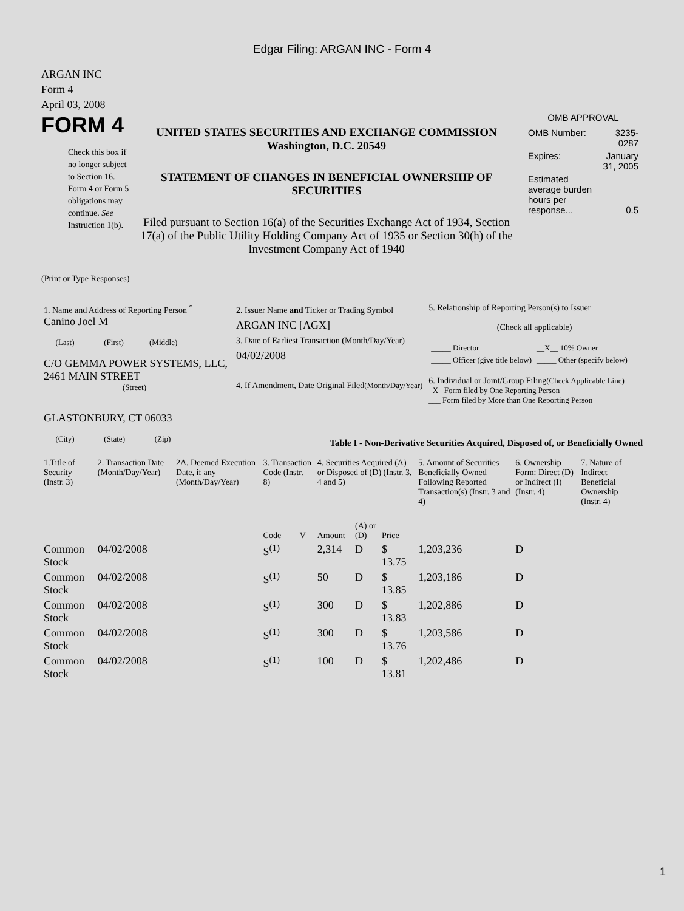Edgar Filing: ARGAN INC - Form 4
ARGAN INC
Form 4
April 03, 2008
FORM 4
Check this box if no longer subject to Section 16. Form 4 or Form 5 obligations may continue. See Instruction 1(b).
UNITED STATES SECURITIES AND EXCHANGE COMMISSION
Washington, D.C. 20549
STATEMENT OF CHANGES IN BENEFICIAL OWNERSHIP OF SECURITIES
Filed pursuant to Section 16(a) of the Securities Exchange Act of 1934, Section 17(a) of the Public Utility Holding Company Act of 1935 or Section 30(h) of the Investment Company Act of 1940
OMB APPROVAL
| OMB Number: | 3235-0287 |
| Expires: | January 31, 2005 |
| Estimated average burden hours per response... | 0.5 |
(Print or Type Responses)
| 1. Name and Address of Reporting Person <sup>*</sup> Canino Joel M (Last) (First) (Middle) C/O GEMMA POWER SYSTEMS, LLC, 2461 MAIN STREET (Street) GLASTONBURY, CT 06033 (City) (State) (Zip) | 2. Issuer Name and Ticker or Trading Symbol ARGAN INC [AGX] 3. Date of Earliest Transaction (Month/Day/Year) 04/02/2008 4. If Amendment, Date Original Filed (Month/Day/Year) | 5. Relationship of Reporting Person(s) to Issuer (Check all applicable) / _____ Director / __X__ 10% Owner / / _____ Officer (give title below) / _____ Other (specify below) / 6. Individual or Joint/Group Filing (Check Applicable Line) _X_ Form filed by One Reporting Person ___ Form filed by More than One Reporting Person |
Table I - Non-Derivative Securities Acquired, Disposed of, or Beneficially Owned
| 1.Title of Security (Instr. 3) | 2. Transaction Date (Month/Day/Year) | 2A. Deemed Execution Date, if any (Month/Day/Year) | 3. Transaction Code (Instr. 8) | | 4. Securities Acquired (A) or Disposed of (D) (Instr. 3, 4 and 5) | | | 5. Amount of Securities Beneficially Owned Following Reported Transaction(s) (Instr. 3 and 4) | 6. Ownership Form: Direct (D) or Indirect (I) (Instr. 4) | 7. Nature of Indirect Beneficial Ownership (Instr. 4) |
| --- | --- | --- | --- | --- | --- | --- | --- | --- | --- | --- |
| | | | Code | V | Amount | (A) or (D) | Price | | | |
| Common Stock | 04/02/2008 | | S<sup>(1)</sup> | | 2,314 | D | $ 13.75 | 1,203,236 | D | |
| Common Stock | 04/02/2008 | | S<sup>(1)</sup> | | 50 | D | $ 13.85 | 1,203,186 | D | |
| Common Stock | 04/02/2008 | | S<sup>(1)</sup> | | 300 | D | $ 13.83 | 1,202,886 | D | |
| Common Stock | 04/02/2008 | | S<sup>(1)</sup> | | 300 | D | $ 13.76 | 1,203,586 | D | |
| Common Stock | 04/02/2008 | | S<sup>(1)</sup> | | 100 | D | $ 13.81 | 1,202,486 | D | |
1